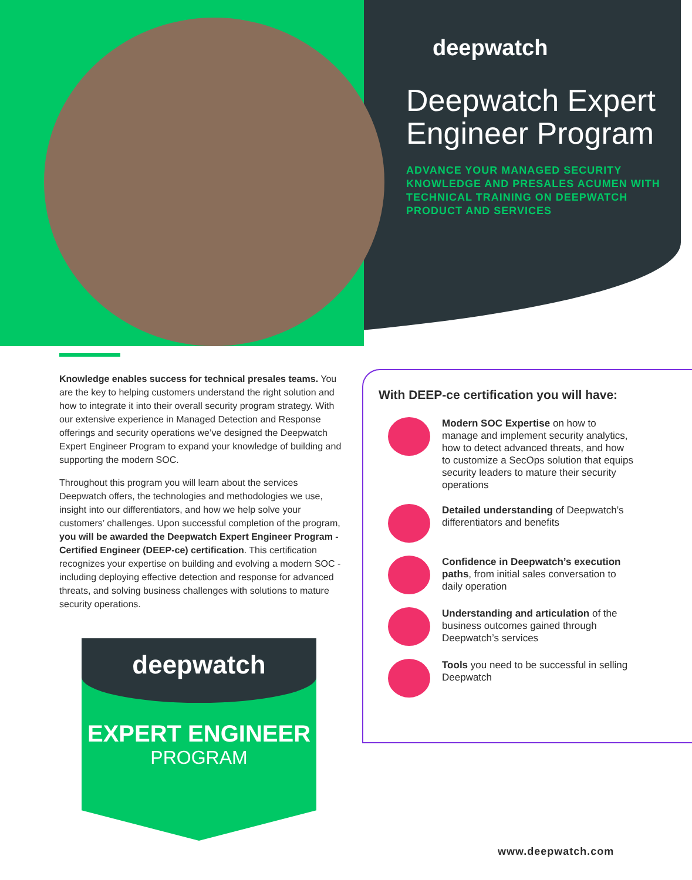deepwatch
Deepwatch Expert Engineer Program
ADVANCE YOUR MANAGED SECURITY KNOWLEDGE AND PRESALES ACUMEN WITH TECHNICAL TRAINING ON DEEPWATCH PRODUCT AND SERVICES
Knowledge enables success for technical presales teams. You are the key to helping customers understand the right solution and how to integrate it into their overall security program strategy. With our extensive experience in Managed Detection and Response offerings and security operations we’ve designed the Deepwatch Expert Engineer Program to expand your knowledge of building and supporting the modern SOC.
Throughout this program you will learn about the services Deepwatch offers, the technologies and methodologies we use, insight into our differentiators, and how we help solve your customers’ challenges. Upon successful completion of the program, you will be awarded the Deepwatch Expert Engineer Program - Certified Engineer (DEEP-ce) certification. This certification recognizes your expertise on building and evolving a modern SOC - including deploying effective detection and response for advanced threats, and solving business challenges with solutions to mature security operations.
With DEEP-ce certification you will have:
Modern SOC Expertise on how to manage and implement security analytics, how to detect advanced threats, and how to customize a SecOps solution that equips security leaders to mature their security operations
Detailed understanding of Deepwatch’s differentiators and benefits
Confidence in Deepwatch’s execution paths, from initial sales conversation to daily operation
Understanding and articulation of the business outcomes gained through Deepwatch’s services
Tools you need to be successful in selling Deepwatch
deepwatch
EXPERT ENGINEER
PROGRAM
www.deepwatch.com